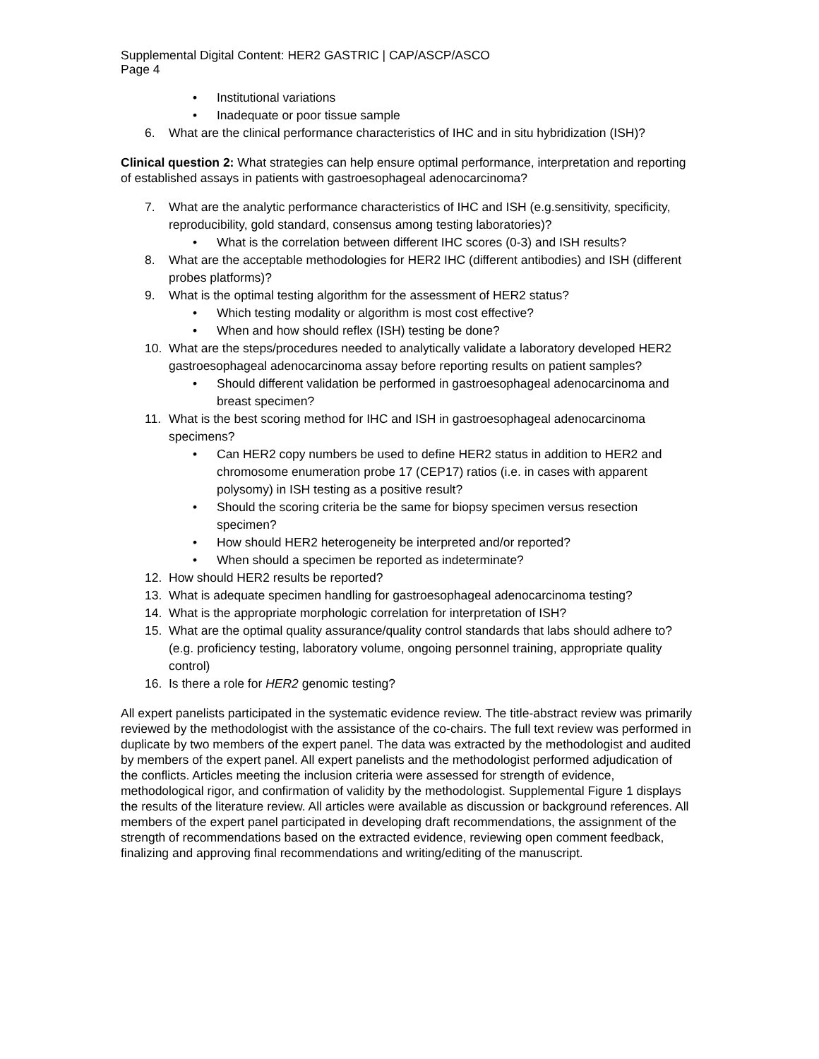Supplemental Digital Content: HER2 GASTRIC | CAP/ASCP/ASCO
Page 4
• Institutional variations
• Inadequate or poor tissue sample
6. What are the clinical performance characteristics of IHC and in situ hybridization (ISH)?
Clinical question 2: What strategies can help ensure optimal performance, interpretation and reporting of established assays in patients with gastroesophageal adenocarcinoma?
7. What are the analytic performance characteristics of IHC and ISH (e.g.sensitivity, specificity, reproducibility, gold standard, consensus among testing laboratories)?
• What is the correlation between different IHC scores (0-3) and ISH results?
8. What are the acceptable methodologies for HER2 IHC (different antibodies) and ISH (different probes platforms)?
9. What is the optimal testing algorithm for the assessment of HER2 status?
• Which testing modality or algorithm is most cost effective?
• When and how should reflex (ISH) testing be done?
10. What are the steps/procedures needed to analytically validate a laboratory developed HER2 gastroesophageal adenocarcinoma assay before reporting results on patient samples?
• Should different validation be performed in gastroesophageal adenocarcinoma and breast specimen?
11. What is the best scoring method for IHC and ISH in gastroesophageal adenocarcinoma specimens?
• Can HER2 copy numbers be used to define HER2 status in addition to HER2 and chromosome enumeration probe 17 (CEP17) ratios (i.e. in cases with apparent polysomy) in ISH testing as a positive result?
• Should the scoring criteria be the same for biopsy specimen versus resection specimen?
• How should HER2 heterogeneity be interpreted and/or reported?
• When should a specimen be reported as indeterminate?
12. How should HER2 results be reported?
13. What is adequate specimen handling for gastroesophageal adenocarcinoma testing?
14. What is the appropriate morphologic correlation for interpretation of ISH?
15. What are the optimal quality assurance/quality control standards that labs should adhere to? (e.g. proficiency testing, laboratory volume, ongoing personnel training, appropriate quality control)
16. Is there a role for HER2 genomic testing?
All expert panelists participated in the systematic evidence review. The title-abstract review was primarily reviewed by the methodologist with the assistance of the co-chairs. The full text review was performed in duplicate by two members of the expert panel. The data was extracted by the methodologist and audited by members of the expert panel. All expert panelists and the methodologist performed adjudication of the conflicts. Articles meeting the inclusion criteria were assessed for strength of evidence, methodological rigor, and confirmation of validity by the methodologist. Supplemental Figure 1 displays the results of the literature review. All articles were available as discussion or background references. All members of the expert panel participated in developing draft recommendations, the assignment of the strength of recommendations based on the extracted evidence, reviewing open comment feedback, finalizing and approving final recommendations and writing/editing of the manuscript.